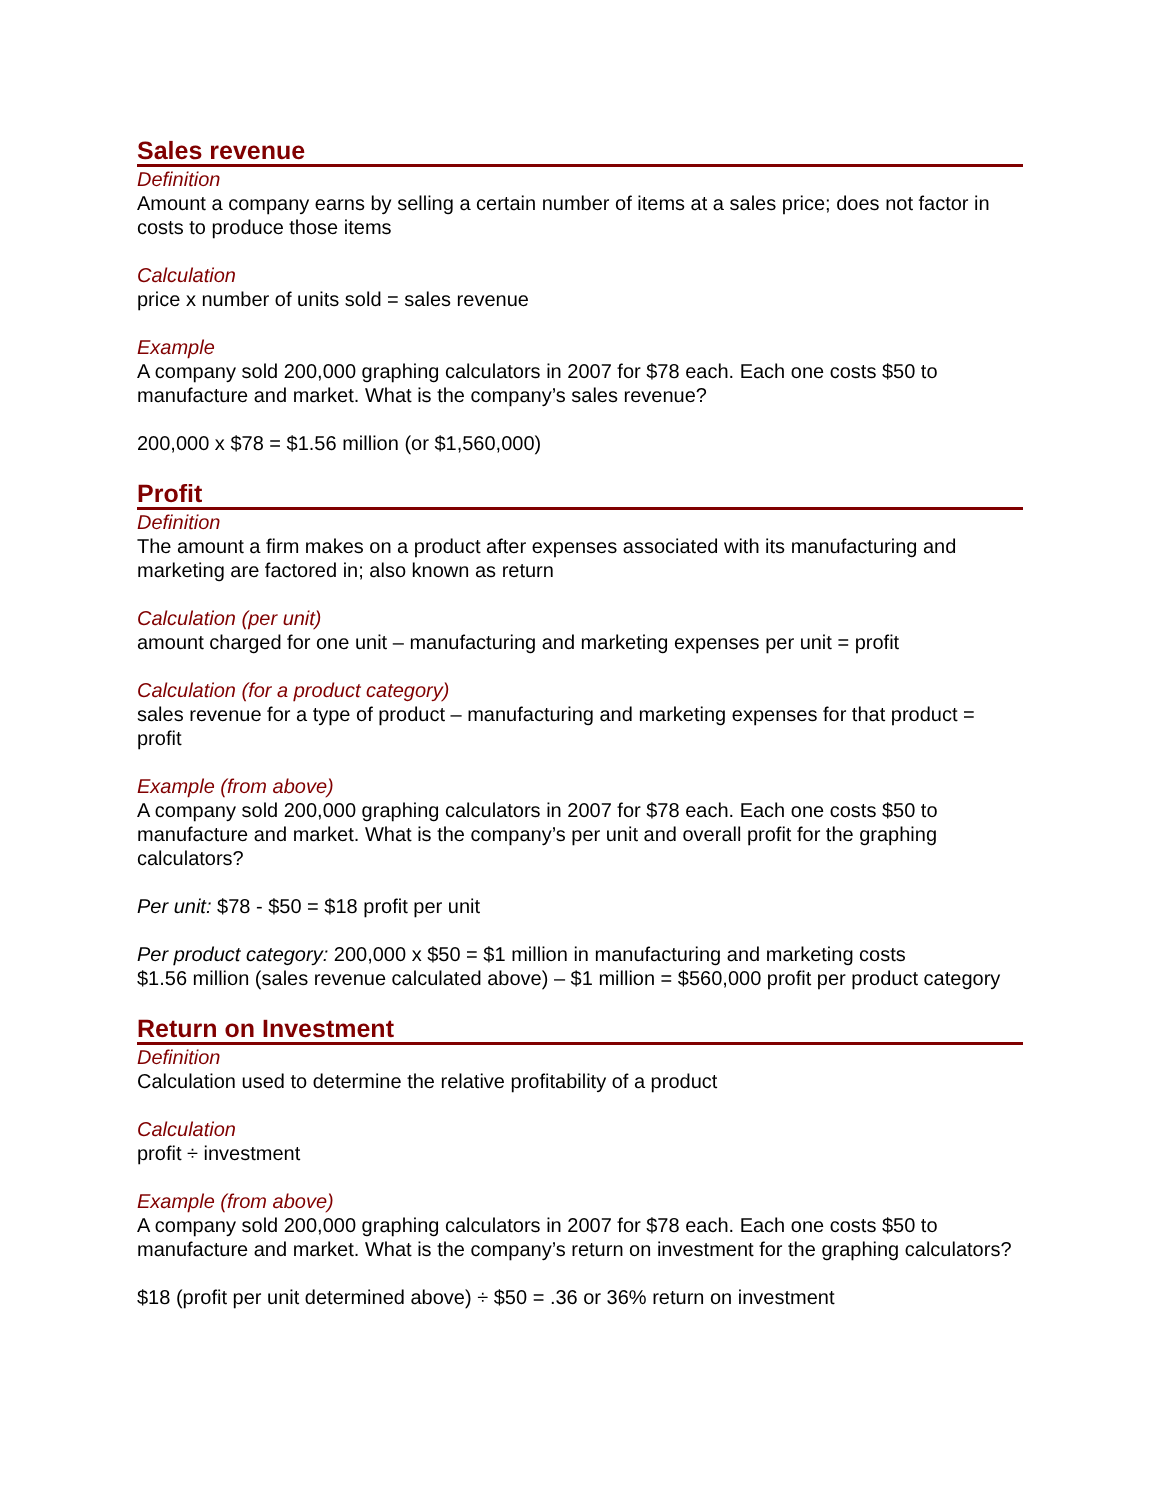Sales revenue
Definition
Amount a company earns by selling a certain number of items at a sales price; does not factor in costs to produce those items
Calculation
price x number of units sold = sales revenue
Example
A company sold 200,000 graphing calculators in 2007 for $78 each. Each one costs $50 to manufacture and market. What is the company’s sales revenue?
200,000 x $78 = $1.56 million (or $1,560,000)
Profit
Definition
The amount a firm makes on a product after expenses associated with its manufacturing and marketing are factored in; also known as return
Calculation (per unit)
amount charged for one unit – manufacturing and marketing expenses per unit = profit
Calculation (for a product category)
sales revenue for a type of product – manufacturing and marketing expenses for that product = profit
Example (from above)
A company sold 200,000 graphing calculators in 2007 for $78 each. Each one costs $50 to manufacture and market. What is the company’s per unit and overall profit for the graphing calculators?
Per unit: $78 - $50 = $18 profit per unit
Per product category: 200,000 x $50 = $1 million in manufacturing and marketing costs
$1.56 million (sales revenue calculated above) – $1 million = $560,000 profit per product category
Return on Investment
Definition
Calculation used to determine the relative profitability of a product
Calculation
profit ÷ investment
Example (from above)
A company sold 200,000 graphing calculators in 2007 for $78 each. Each one costs $50 to manufacture and market. What is the company’s return on investment for the graphing calculators?
$18 (profit per unit determined above) ÷ $50 = .36 or 36% return on investment